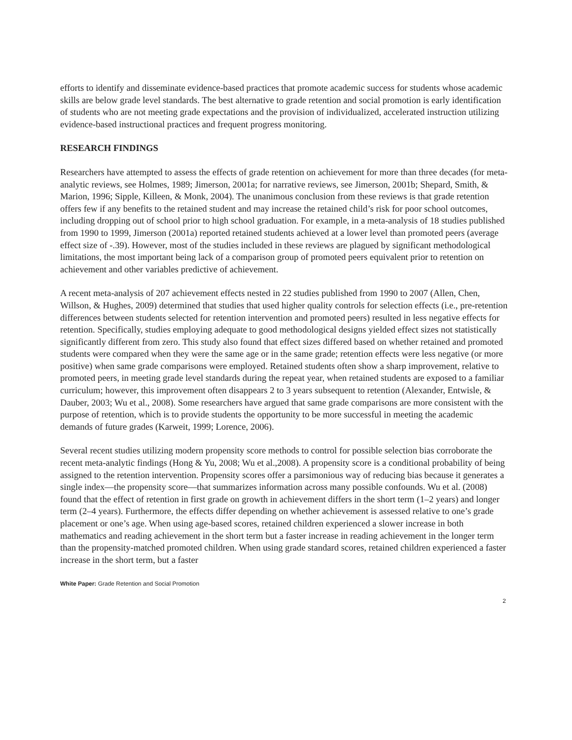efforts to identify and disseminate evidence-based practices that promote academic success for students whose academic skills are below grade level standards. The best alternative to grade retention and social promotion is early identification of students who are not meeting grade expectations and the provision of individualized, accelerated instruction utilizing evidence-based instructional practices and frequent progress monitoring.
RESEARCH FINDINGS
Researchers have attempted to assess the effects of grade retention on achievement for more than three decades (for meta-analytic reviews, see Holmes, 1989; Jimerson, 2001a; for narrative reviews, see Jimerson, 2001b; Shepard, Smith, & Marion, 1996; Sipple, Killeen, & Monk, 2004). The unanimous conclusion from these reviews is that grade retention offers few if any benefits to the retained student and may increase the retained child’s risk for poor school outcomes, including dropping out of school prior to high school graduation. For example, in a meta-analysis of 18 studies published from 1990 to 1999, Jimerson (2001a) reported retained students achieved at a lower level than promoted peers (average effect size of -.39). However, most of the studies included in these reviews are plagued by significant methodological limitations, the most important being lack of a comparison group of promoted peers equivalent prior to retention on achievement and other variables predictive of achievement.
A recent meta-analysis of 207 achievement effects nested in 22 studies published from 1990 to 2007 (Allen, Chen, Willson, & Hughes, 2009) determined that studies that used higher quality controls for selection effects (i.e., pre-retention differences between students selected for retention intervention and promoted peers) resulted in less negative effects for retention. Specifically, studies employing adequate to good methodological designs yielded effect sizes not statistically significantly different from zero. This study also found that effect sizes differed based on whether retained and promoted students were compared when they were the same age or in the same grade; retention effects were less negative (or more positive) when same grade comparisons were employed. Retained students often show a sharp improvement, relative to promoted peers, in meeting grade level standards during the repeat year, when retained students are exposed to a familiar curriculum; however, this improvement often disappears 2 to 3 years subsequent to retention (Alexander, Entwisle, & Dauber, 2003; Wu et al., 2008). Some researchers have argued that same grade comparisons are more consistent with the purpose of retention, which is to provide students the opportunity to be more successful in meeting the academic demands of future grades (Karweit, 1999; Lorence, 2006).
Several recent studies utilizing modern propensity score methods to control for possible selection bias corroborate the recent meta-analytic findings (Hong & Yu, 2008; Wu et al.,2008). A propensity score is a conditional probability of being assigned to the retention intervention. Propensity scores offer a parsimonious way of reducing bias because it generates a single index—the propensity score—that summarizes information across many possible confounds. Wu et al. (2008) found that the effect of retention in first grade on growth in achievement differs in the short term (1–2 years) and longer term (2–4 years). Furthermore, the effects differ depending on whether achievement is assessed relative to one’s grade placement or one’s age. When using age-based scores, retained children experienced a slower increase in both mathematics and reading achievement in the short term but a faster increase in reading achievement in the longer term than the propensity-matched promoted children. When using grade standard scores, retained children experienced a faster increase in the short term, but a faster
White Paper: Grade Retention and Social Promotion
2